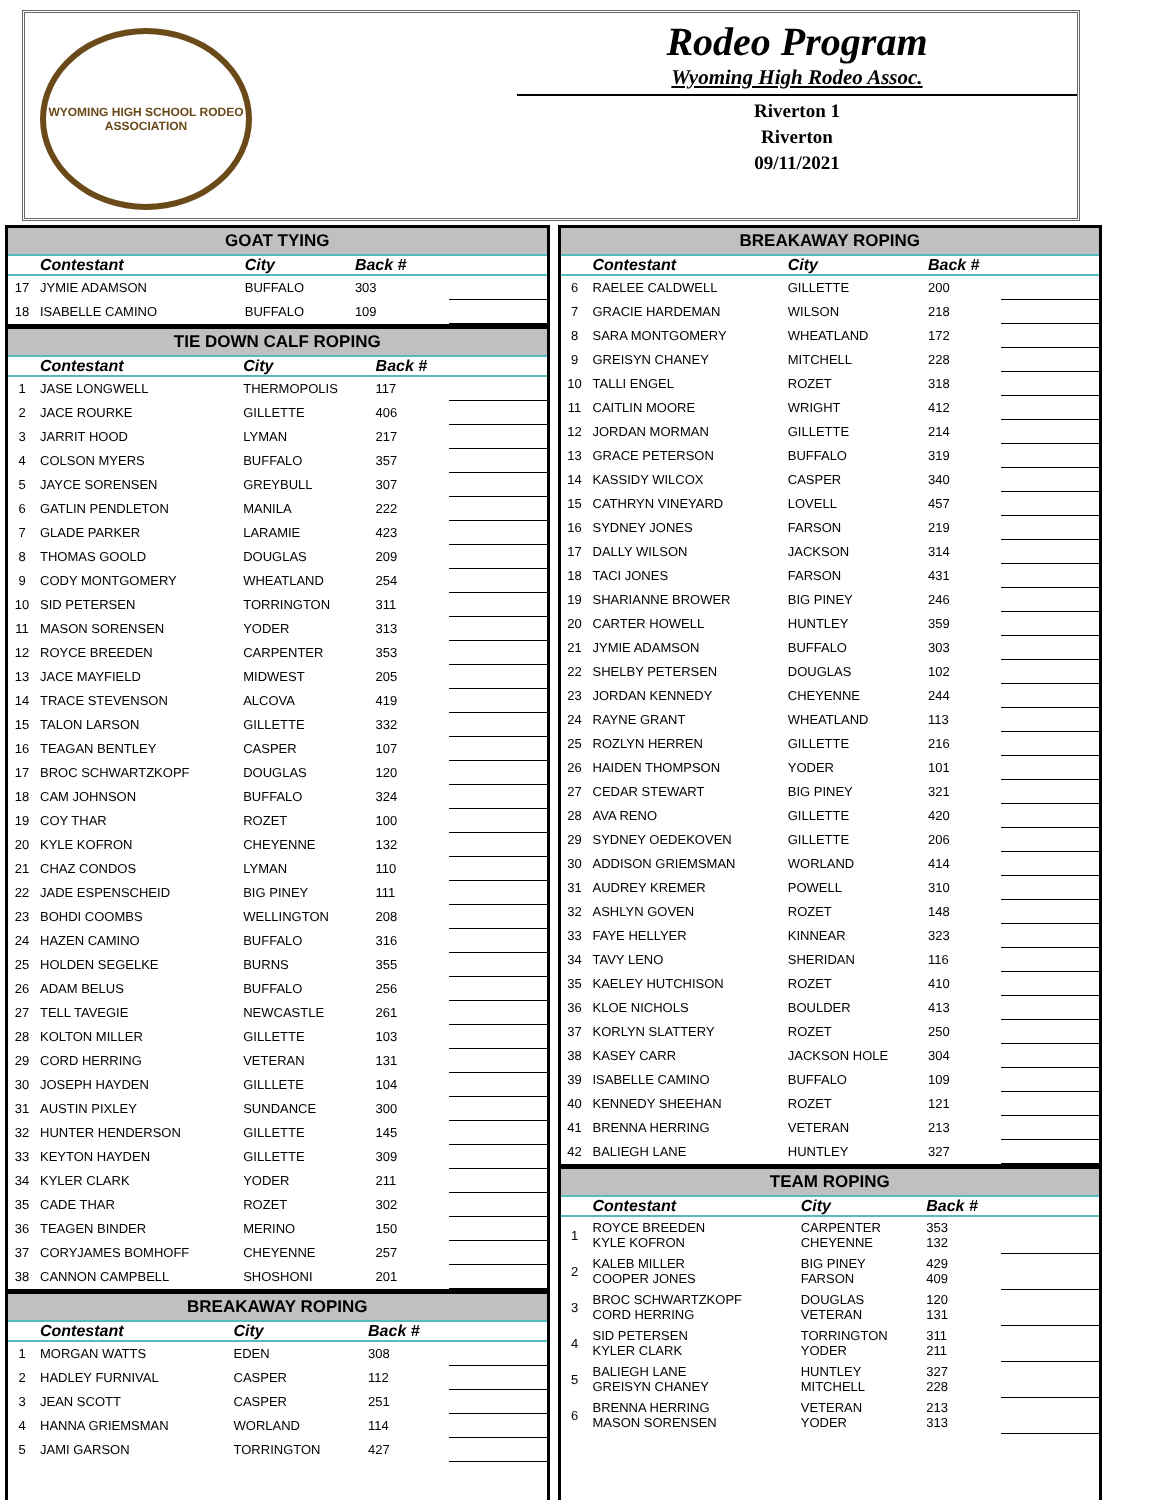WYOMING HIGH SCHOOL RODEO ASSOCIATION
Rodeo Program
Wyoming High Rodeo Assoc.
Riverton 1
Riverton
09/11/2021
GOAT TYING
| | Contestant | City | Back # | |
| --- | --- | --- | --- | --- |
| 17 | JYMIE ADAMSON | BUFFALO | 303 | |
| 18 | ISABELLE CAMINO | BUFFALO | 109 | |
TIE DOWN CALF ROPING
| | Contestant | City | Back # | |
| --- | --- | --- | --- | --- |
| 1 | JASE LONGWELL | THERMOPOLIS | 117 | |
| 2 | JACE ROURKE | GILLETTE | 406 | |
| 3 | JARRIT HOOD | LYMAN | 217 | |
| 4 | COLSON MYERS | BUFFALO | 357 | |
| 5 | JAYCE SORENSEN | GREYBULL | 307 | |
| 6 | GATLIN PENDLETON | MANILA | 222 | |
| 7 | GLADE PARKER | LARAMIE | 423 | |
| 8 | THOMAS GOOLD | DOUGLAS | 209 | |
| 9 | CODY MONTGOMERY | WHEATLAND | 254 | |
| 10 | SID PETERSEN | TORRINGTON | 311 | |
| 11 | MASON SORENSEN | YODER | 313 | |
| 12 | ROYCE BREEDEN | CARPENTER | 353 | |
| 13 | JACE MAYFIELD | MIDWEST | 205 | |
| 14 | TRACE STEVENSON | ALCOVA | 419 | |
| 15 | TALON LARSON | GILLETTE | 332 | |
| 16 | TEAGAN BENTLEY | CASPER | 107 | |
| 17 | BROC SCHWARTZKOPF | DOUGLAS | 120 | |
| 18 | CAM JOHNSON | BUFFALO | 324 | |
| 19 | COY THAR | ROZET | 100 | |
| 20 | KYLE KOFRON | CHEYENNE | 132 | |
| 21 | CHAZ CONDOS | LYMAN | 110 | |
| 22 | JADE ESPENSCHEID | BIG PINEY | 111 | |
| 23 | BOHDI COOMBS | WELLINGTON | 208 | |
| 24 | HAZEN CAMINO | BUFFALO | 316 | |
| 25 | HOLDEN SEGELKE | BURNS | 355 | |
| 26 | ADAM BELUS | BUFFALO | 256 | |
| 27 | TELL TAVEGIE | NEWCASTLE | 261 | |
| 28 | KOLTON MILLER | GILLETTE | 103 | |
| 29 | CORD HERRING | VETERAN | 131 | |
| 30 | JOSEPH HAYDEN | GILLLETE | 104 | |
| 31 | AUSTIN PIXLEY | SUNDANCE | 300 | |
| 32 | HUNTER HENDERSON | GILLETTE | 145 | |
| 33 | KEYTON HAYDEN | GILLETTE | 309 | |
| 34 | KYLER CLARK | YODER | 211 | |
| 35 | CADE THAR | ROZET | 302 | |
| 36 | TEAGEN BINDER | MERINO | 150 | |
| 37 | CORYJAMES BOMHOFF | CHEYENNE | 257 | |
| 38 | CANNON CAMPBELL | SHOSHONI | 201 | |
BREAKAWAY ROPING
| | Contestant | City | Back # | |
| --- | --- | --- | --- | --- |
| 1 | MORGAN WATTS | EDEN | 308 | |
| 2 | HADLEY FURNIVAL | CASPER | 112 | |
| 3 | JEAN SCOTT | CASPER | 251 | |
| 4 | HANNA GRIEMSMAN | WORLAND | 114 | |
| 5 | JAMI GARSON | TORRINGTON | 427 | |
BREAKAWAY ROPING
| | Contestant | City | Back # | |
| --- | --- | --- | --- | --- |
| 6 | RAELEE CALDWELL | GILLETTE | 200 | |
| 7 | GRACIE HARDEMAN | WILSON | 218 | |
| 8 | SARA MONTGOMERY | WHEATLAND | 172 | |
| 9 | GREISYN CHANEY | MITCHELL | 228 | |
| 10 | TALLI ENGEL | ROZET | 318 | |
| 11 | CAITLIN MOORE | WRIGHT | 412 | |
| 12 | JORDAN MORMAN | GILLETTE | 214 | |
| 13 | GRACE PETERSON | BUFFALO | 319 | |
| 14 | KASSIDY WILCOX | CASPER | 340 | |
| 15 | CATHRYN VINEYARD | LOVELL | 457 | |
| 16 | SYDNEY JONES | FARSON | 219 | |
| 17 | DALLY WILSON | JACKSON | 314 | |
| 18 | TACI JONES | FARSON | 431 | |
| 19 | SHARIANNE BROWER | BIG PINEY | 246 | |
| 20 | CARTER HOWELL | HUNTLEY | 359 | |
| 21 | JYMIE ADAMSON | BUFFALO | 303 | |
| 22 | SHELBY PETERSEN | DOUGLAS | 102 | |
| 23 | JORDAN KENNEDY | CHEYENNE | 244 | |
| 24 | RAYNE GRANT | WHEATLAND | 113 | |
| 25 | ROZLYN HERREN | GILLETTE | 216 | |
| 26 | HAIDEN THOMPSON | YODER | 101 | |
| 27 | CEDAR STEWART | BIG PINEY | 321 | |
| 28 | AVA RENO | GILLETTE | 420 | |
| 29 | SYDNEY OEDEKOVEN | GILLETTE | 206 | |
| 30 | ADDISON GRIEMSMAN | WORLAND | 414 | |
| 31 | AUDREY KREMER | POWELL | 310 | |
| 32 | ASHLYN GOVEN | ROZET | 148 | |
| 33 | FAYE HELLYER | KINNEAR | 323 | |
| 34 | TAVY LENO | SHERIDAN | 116 | |
| 35 | KAELEY HUTCHISON | ROZET | 410 | |
| 36 | KLOE NICHOLS | BOULDER | 413 | |
| 37 | KORLYN SLATTERY | ROZET | 250 | |
| 38 | KASEY CARR | JACKSON HOLE | 304 | |
| 39 | ISABELLE CAMINO | BUFFALO | 109 | |
| 40 | KENNEDY SHEEHAN | ROZET | 121 | |
| 41 | BRENNA HERRING | VETERAN | 213 | |
| 42 | BALIEGH LANE | HUNTLEY | 327 | |
TEAM ROPING
| | Contestant | City | Back # | |
| --- | --- | --- | --- | --- |
| 1 | ROYCE BREEDEN KYLE KOFRON | CARPENTER CHEYENNE | 353 132 | |
| 2 | KALEB MILLER COOPER JONES | BIG PINEY FARSON | 429 409 | |
| 3 | BROC SCHWARTZKOPF CORD HERRING | DOUGLAS VETERAN | 120 131 | |
| 4 | SID PETERSEN KYLER CLARK | TORRINGTON YODER | 311 211 | |
| 5 | BALIEGH LANE GREISYN CHANEY | HUNTLEY MITCHELL | 327 228 | |
| 6 | BRENNA HERRING MASON SORENSEN | VETERAN YODER | 213 313 | |